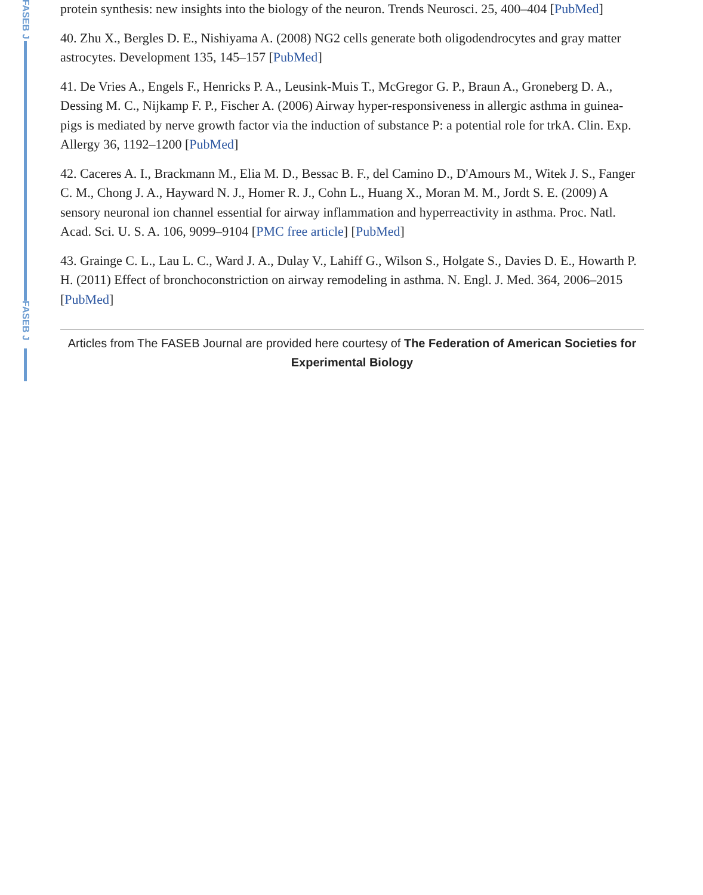FASEB J
FASEB J
protein synthesis: new insights into the biology of the neuron. Trends Neurosci. 25, 400–404 [PubMed]
40. Zhu X., Bergles D. E., Nishiyama A. (2008) NG2 cells generate both oligodendrocytes and gray matter astrocytes. Development 135, 145–157 [PubMed]
41. De Vries A., Engels F., Henricks P. A., Leusink-Muis T., McGregor G. P., Braun A., Groneberg D. A., Dessing M. C., Nijkamp F. P., Fischer A. (2006) Airway hyper-responsiveness in allergic asthma in guinea-pigs is mediated by nerve growth factor via the induction of substance P: a potential role for trkA. Clin. Exp. Allergy 36, 1192–1200 [PubMed]
42. Caceres A. I., Brackmann M., Elia M. D., Bessac B. F., del Camino D., D'Amours M., Witek J. S., Fanger C. M., Chong J. A., Hayward N. J., Homer R. J., Cohn L., Huang X., Moran M. M., Jordt S. E. (2009) A sensory neuronal ion channel essential for airway inflammation and hyperreactivity in asthma. Proc. Natl. Acad. Sci. U. S. A. 106, 9099–9104 [PMC free article] [PubMed]
43. Grainge C. L., Lau L. C., Ward J. A., Dulay V., Lahiff G., Wilson S., Holgate S., Davies D. E., Howarth P. H. (2011) Effect of bronchoconstriction on airway remodeling in asthma. N. Engl. J. Med. 364, 2006–2015 [PubMed]
Articles from The FASEB Journal are provided here courtesy of The Federation of American Societies for Experimental Biology